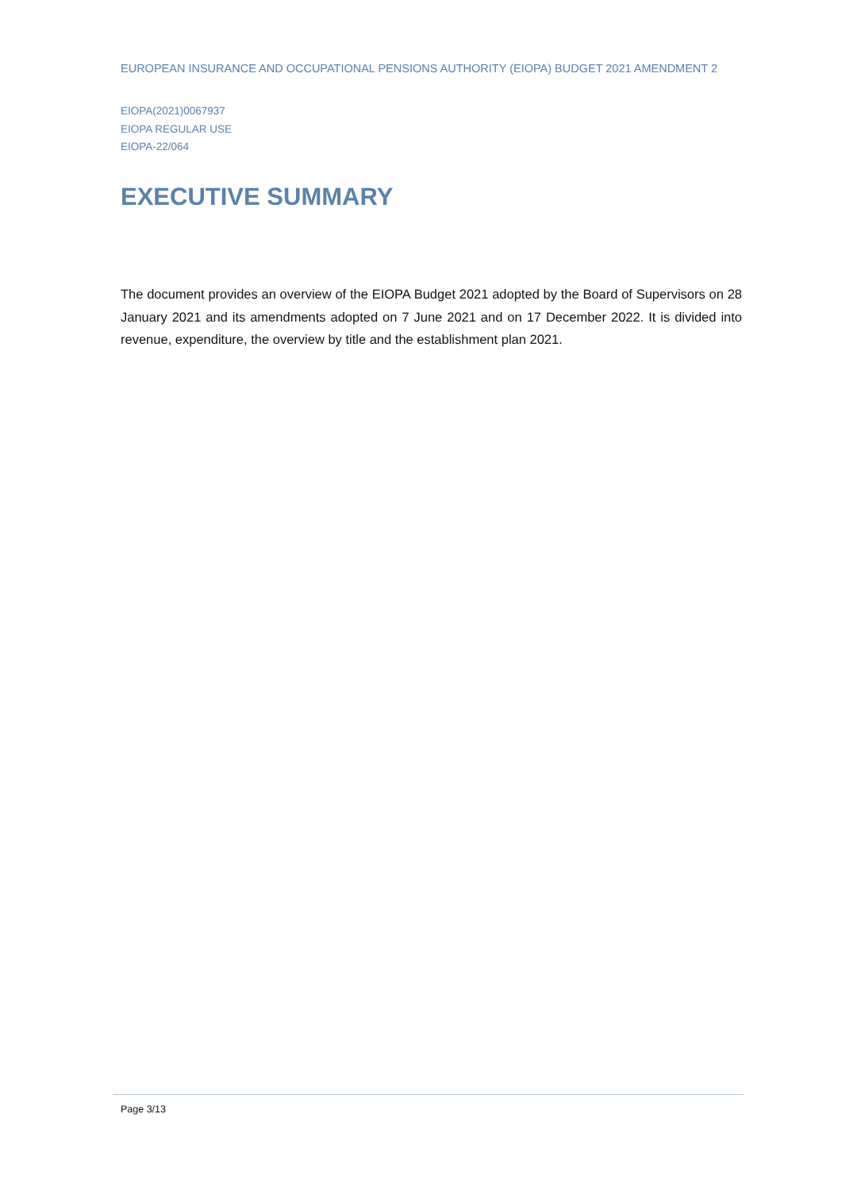EUROPEAN INSURANCE AND OCCUPATIONAL PENSIONS AUTHORITY (EIOPA) BUDGET 2021 AMENDMENT 2
EIOPA(2021)0067937
EIOPA REGULAR USE
EIOPA-22/064
EXECUTIVE SUMMARY
The document provides an overview of the EIOPA Budget 2021 adopted by the Board of Supervisors on 28 January 2021 and its amendments adopted on 7 June 2021 and on 17 December 2022. It is divided into revenue, expenditure, the overview by title and the establishment plan 2021.
Page 3/13